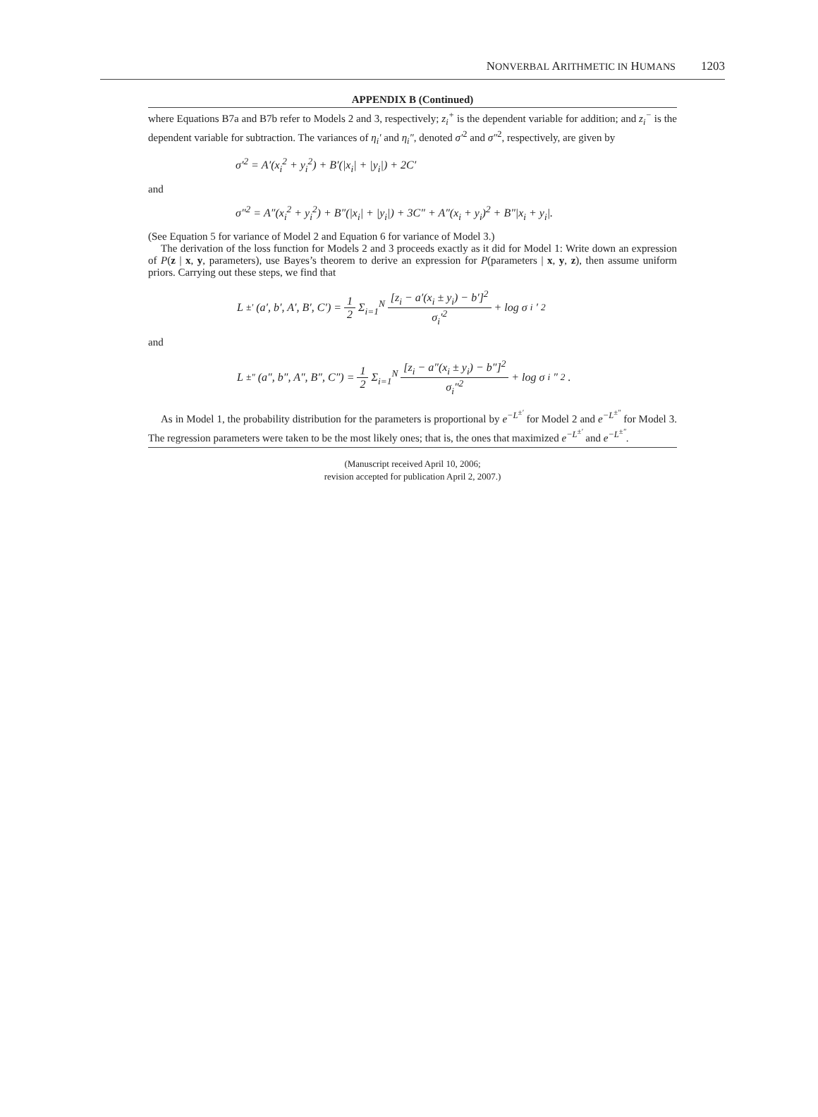NONVERBAL ARITHMETIC IN HUMANS 1203
APPENDIX B (Continued)
where Equations B7a and B7b refer to Models 2 and 3, respectively; z<sub>i</sub><sup>+</sup> is the dependent variable for addition; and z<sub>i</sub><sup>−</sup> is the dependent variable for subtraction. The variances of η<sub>i</sub>′ and η<sub>i</sub>″, denoted σ′<sup>2</sup> and σ″<sup>2</sup>, respectively, are given by
σ′<sup>2</sup> = A′(x<sub>i</sub><sup>2</sup> + y<sub>i</sub><sup>2</sup>) + B′(|x<sub>i</sub>| + |y<sub>i</sub>|) + 2C′
and
σ″<sup>2</sup> = A″(x<sub>i</sub><sup>2</sup> + y<sub>i</sub><sup>2</sup>) + B″(|x<sub>i</sub>| + |y<sub>i</sub>|) + 3C″ + A″(x<sub>i</sub> + y<sub>i</sub>)<sup>2</sup> + B″|x<sub>i</sub> + y<sub>i</sub>|.
(See Equation 5 for variance of Model 2 and Equation 6 for variance of Model 3.)
The derivation of the loss function for Models 2 and 3 proceeds exactly as it did for Model 1: Write down an expression of P(z | x, y, parameters), use Bayes’s theorem to derive an expression for P(parameters | x, y, z), then assume uniform priors. Carrying out these steps, we find that
L<sup>±′</sup>(a′, b′, A′, B′, C′) = 1 2 Σ<sub>i=1</sub><sup>N</sup> [z<sub>i</sub> − a′(x<sub>i</sub> ± y<sub>i</sub>) − b′]<sup>2</sup> σ<sub>i</sub>′<sup>2</sup> + log σ<sub>i</sub>′<sup>2</sup>
and
L<sup>±″</sup>(a″, b″, A″, B″, C″) = 1 2 Σ<sub>i=1</sub><sup>N</sup> [z<sub>i</sub> − a″(x<sub>i</sub> ± y<sub>i</sub>) − b″]<sup>2</sup> σ<sub>i</sub>″<sup>2</sup> + log σ<sub>i</sub>″<sup>2</sup>.
As in Model 1, the probability distribution for the parameters is proportional by e<sup>−L<sup>±′</sup></sup> for Model 2 and e<sup>−L<sup>±″</sup></sup> for Model 3. The regression parameters were taken to be the most likely ones; that is, the ones that maximized e<sup>−L<sup>±′</sup></sup> and e<sup>−L<sup>±″</sup></sup>.
(Manuscript received April 10, 2006;
revision accepted for publication April 2, 2007.)